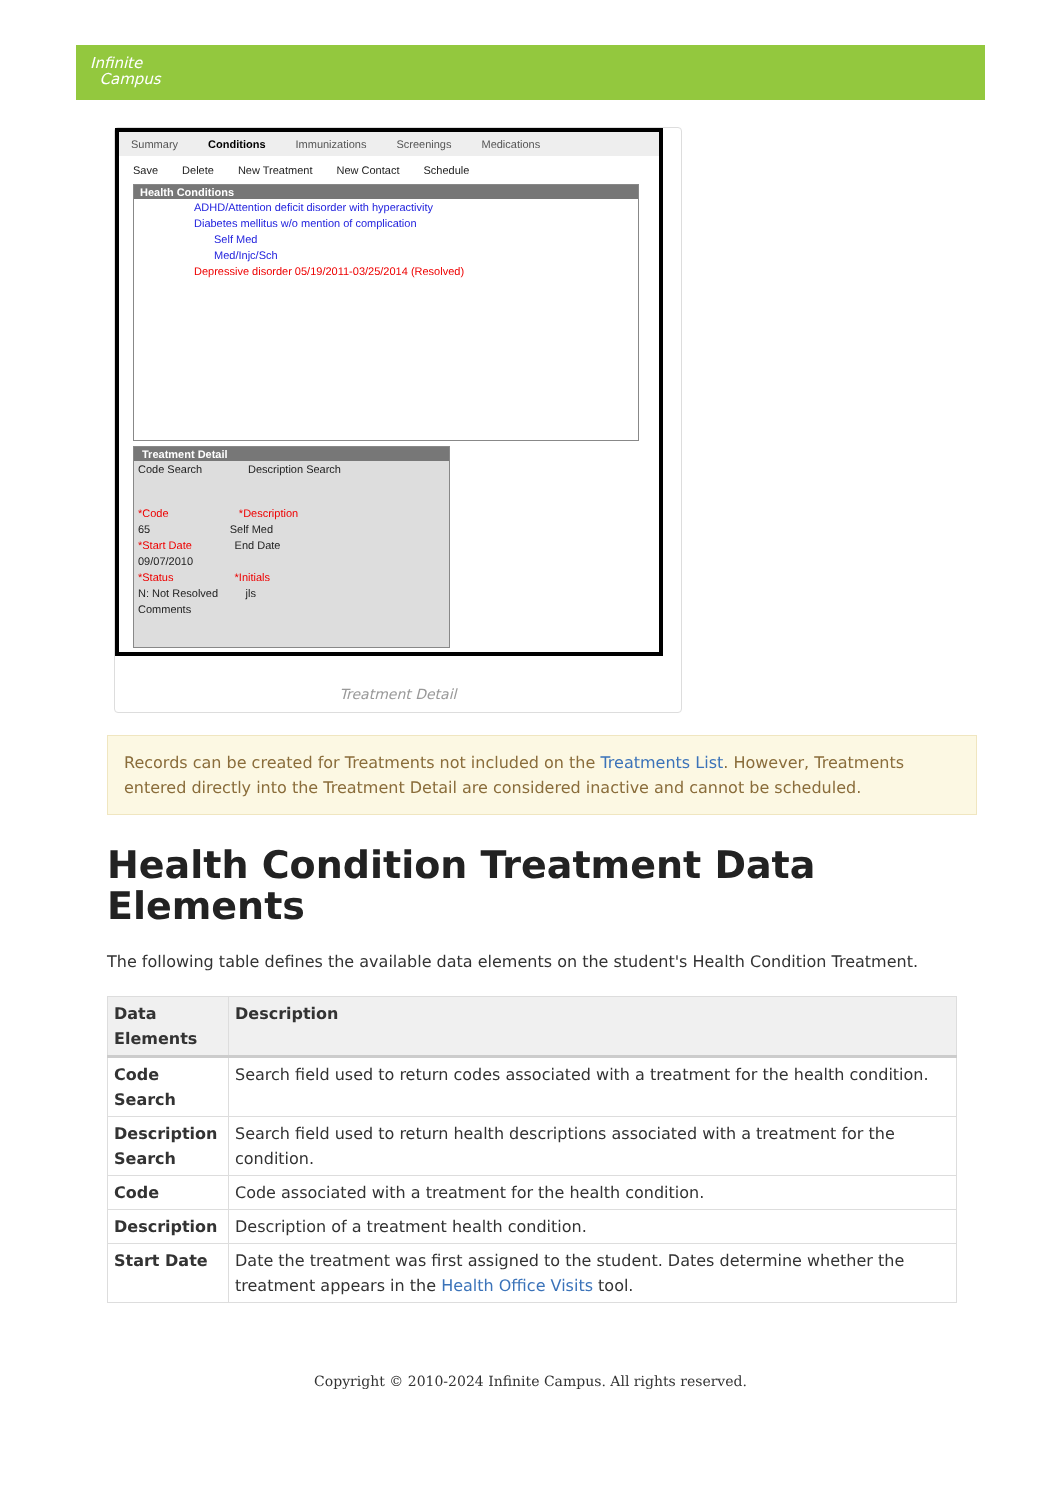Infinite
Campus
Summary Conditions Immunizations Screenings Medications
Save Delete New Treatment New Contact Schedule
Health Conditions
ADHD/Attention deficit disorder with hyperactivity
Diabetes mellitus w/o mention of complication
Self Med
Med/Injc/Sch
Depressive disorder 05/19/2011-03/25/2014 (Resolved)
Treatment Detail
Code Search Description Search
*Code *Description
65 Self Med
*Start Date End Date
09/07/2010
*Status *Initials
N: Not Resolved jls
Comments
Treatment Detail
Records can be created for Treatments not included on the Treatments List. However, Treatments entered directly into the Treatment Detail are considered inactive and cannot be scheduled.
Health Condition Treatment Data Elements
The following table defines the available data elements on the student's Health Condition Treatment.
| Data Elements | Description |
| --- | --- |
| Code Search | Search field used to return codes associated with a treatment for the health condition. |
| Description Search | Search field used to return health descriptions associated with a treatment for the condition. |
| Code | Code associated with a treatment for the health condition. |
| Description | Description of a treatment health condition. |
| Start Date | Date the treatment was first assigned to the student. Dates determine whether the treatment appears in the Health Office Visits tool. |
Copyright © 2010-2024 Infinite Campus. All rights reserved.